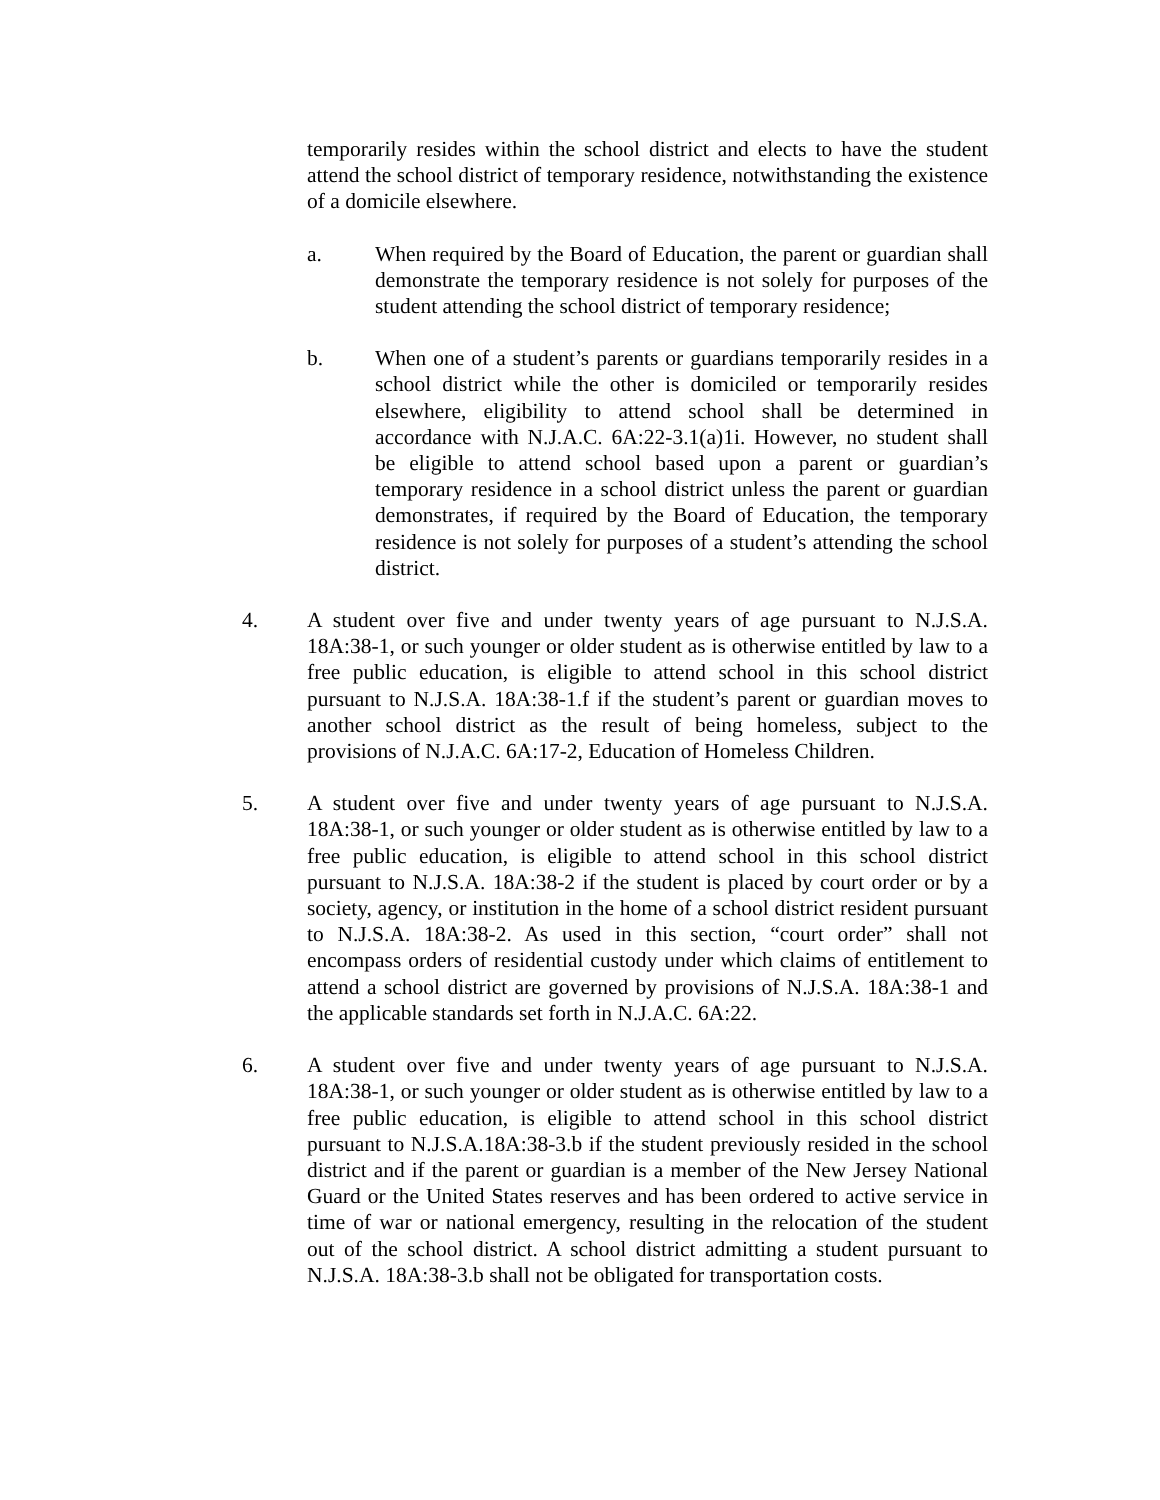temporarily resides within the school district and elects to have the student attend the school district of temporary residence, notwithstanding the existence of a domicile elsewhere.
a. When required by the Board of Education, the parent or guardian shall demonstrate the temporary residence is not solely for purposes of the student attending the school district of temporary residence;
b. When one of a student’s parents or guardians temporarily resides in a school district while the other is domiciled or temporarily resides elsewhere, eligibility to attend school shall be determined in accordance with N.J.A.C. 6A:22-3.1(a)1i. However, no student shall be eligible to attend school based upon a parent or guardian’s temporary residence in a school district unless the parent or guardian demonstrates, if required by the Board of Education, the temporary residence is not solely for purposes of a student’s attending the school district.
4. A student over five and under twenty years of age pursuant to N.J.S.A. 18A:38-1, or such younger or older student as is otherwise entitled by law to a free public education, is eligible to attend school in this school district pursuant to N.J.S.A. 18A:38-1.f if the student’s parent or guardian moves to another school district as the result of being homeless, subject to the provisions of N.J.A.C. 6A:17-2, Education of Homeless Children.
5. A student over five and under twenty years of age pursuant to N.J.S.A. 18A:38-1, or such younger or older student as is otherwise entitled by law to a free public education, is eligible to attend school in this school district pursuant to N.J.S.A. 18A:38-2 if the student is placed by court order or by a society, agency, or institution in the home of a school district resident pursuant to N.J.S.A. 18A:38-2. As used in this section, “court order” shall not encompass orders of residential custody under which claims of entitlement to attend a school district are governed by provisions of N.J.S.A. 18A:38-1 and the applicable standards set forth in N.J.A.C. 6A:22.
6. A student over five and under twenty years of age pursuant to N.J.S.A. 18A:38-1, or such younger or older student as is otherwise entitled by law to a free public education, is eligible to attend school in this school district pursuant to N.J.S.A.18A:38-3.b if the student previously resided in the school district and if the parent or guardian is a member of the New Jersey National Guard or the United States reserves and has been ordered to active service in time of war or national emergency, resulting in the relocation of the student out of the school district. A school district admitting a student pursuant to N.J.S.A. 18A:38-3.b shall not be obligated for transportation costs.